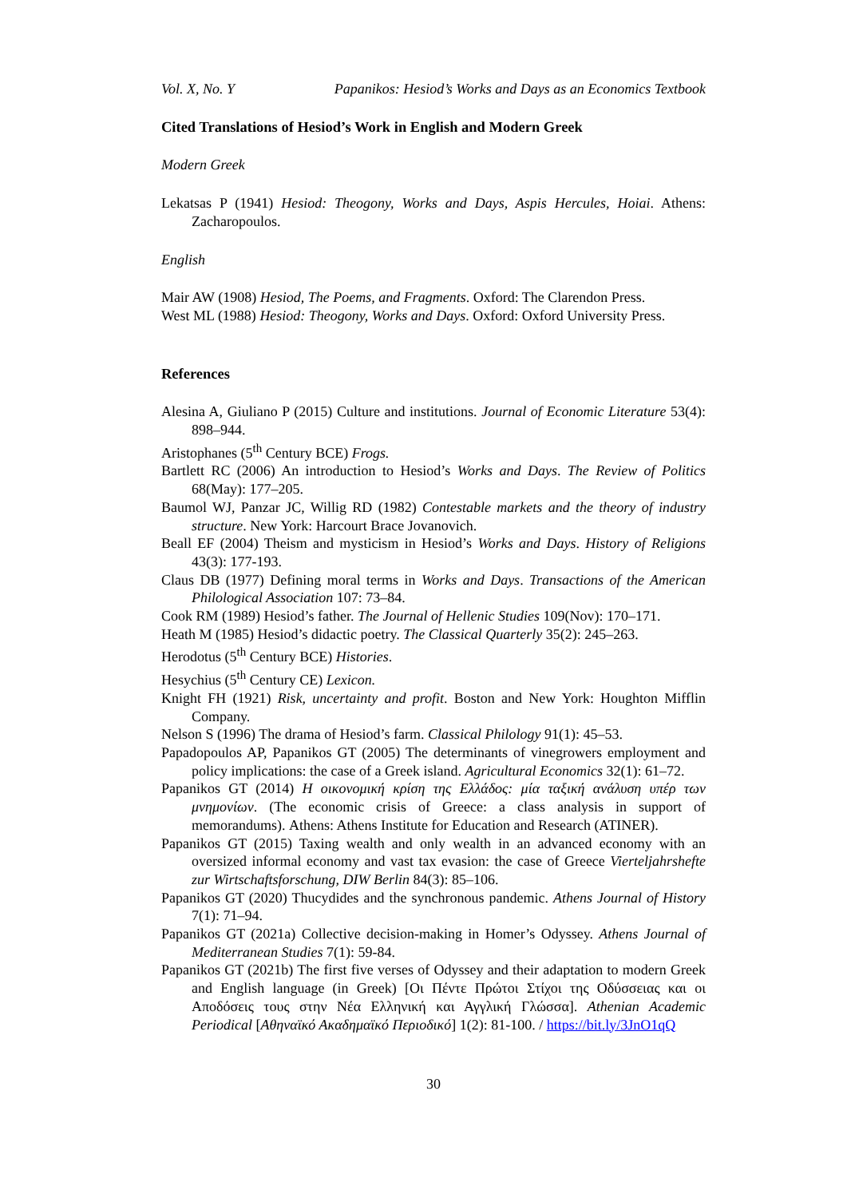Vol. X, No. Y Papanikos: Hesiod’s Works and Days as an Economics Textbook
Cited Translations of Hesiod’s Work in English and Modern Greek
Modern Greek
Lekatsas P (1941) Hesiod: Theogony, Works and Days, Aspis Hercules, Hoiai. Athens: Zacharopoulos.
English
Mair AW (1908) Hesiod, The Poems, and Fragments. Oxford: The Clarendon Press.
West ML (1988) Hesiod: Theogony, Works and Days. Oxford: Oxford University Press.
References
Alesina A, Giuliano P (2015) Culture and institutions. Journal of Economic Literature 53(4): 898–944.
Aristophanes (5<sup>th</sup> Century BCE) Frogs.
Bartlett RC (2006) An introduction to Hesiod’s Works and Days. The Review of Politics 68(May): 177–205.
Baumol WJ, Panzar JC, Willig RD (1982) Contestable markets and the theory of industry structure. New York: Harcourt Brace Jovanovich.
Beall EF (2004) Theism and mysticism in Hesiod’s Works and Days. History of Religions 43(3): 177-193.
Claus DB (1977) Defining moral terms in Works and Days. Transactions of the American Philological Association 107: 73–84.
Cook RM (1989) Hesiod’s father. The Journal of Hellenic Studies 109(Nov): 170–171.
Heath M (1985) Hesiod’s didactic poetry. The Classical Quarterly 35(2): 245–263.
Herodotus (5<sup>th</sup> Century BCE) Histories.
Hesychius (5<sup>th</sup> Century CE) Lexicon.
Knight FH (1921) Risk, uncertainty and profit. Boston and New York: Houghton Mifflin Company.
Nelson S (1996) The drama of Hesiod’s farm. Classical Philology 91(1): 45–53.
Papadopoulos AP, Papanikos GT (2005) The determinants of vinegrowers employment and policy implications: the case of a Greek island. Agricultural Economics 32(1): 61–72.
Papanikos GT (2014) Η οικονομική κρίση της Ελλάδος: μία ταξική ανάλυση υπέρ των μνημονίων. (The economic crisis of Greece: a class analysis in support of memorandums). Athens: Athens Institute for Education and Research (ATINER).
Papanikos GT (2015) Taxing wealth and only wealth in an advanced economy with an oversized informal economy and vast tax evasion: the case of Greece Vierteljahrshefte zur Wirtschaftsforschung, DIW Berlin 84(3): 85–106.
Papanikos GT (2020) Thucydides and the synchronous pandemic. Athens Journal of History 7(1): 71–94.
Papanikos GT (2021a) Collective decision-making in Homer’s Odyssey. Athens Journal of Mediterranean Studies 7(1): 59-84.
Papanikos GT (2021b) The first five verses of Odyssey and their adaptation to modern Greek and English language (in Greek) [Οι Πέντε Πρώτοι Στίχοι της Οδύσσειας και οι Αποδόσεις τους στην Νέα Ελληνική και Αγγλική Γλώσσα]. Athenian Academic Periodical [Αθηναϊκό Ακαδημαϊκό Περιοδικό] 1(2): 81-100. / https://bit.ly/3JnO1qQ
30